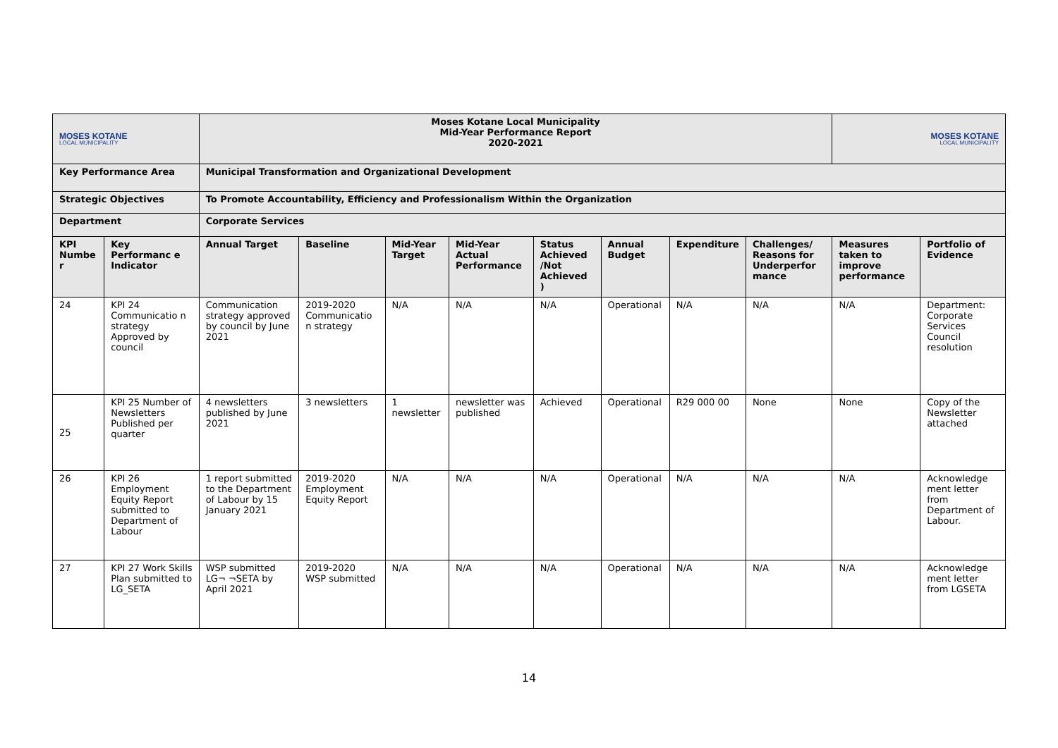| MOSES KOTANE LOCAL MUNICIPALITY | | Moses Kotane Local Municipality Mid-Year Performance Report 2020-2021 | | | | | | | | MOSES KOTANE LOCAL MUNICIPALITY | |
| Key Performance Area | | Municipal Transformation and Organizational Development | | | | | | | | | |
| Strategic Objectives | | To Promote Accountability, Efficiency and Professionalism Within the Organization | | | | | | | | | |
| Department | | Corporate Services | | | | | | | | | |
| KPI Numbe r | Key Performanc e Indicator | Annual Target | Baseline | Mid-Year Target | Mid-Year Actual Performance | Status Achieved /Not Achieved ) | Annual Budget | Expenditure | Challenges/ Reasons for Underperfor mance | Measures taken to improve performance | Portfolio of Evidence |
| 24 | KPI 24 Communicatio n strategy Approved by council | Communication strategy approved by council by June 2021 | 2019-2020 Communicatio n strategy | N/A | N/A | N/A | Operational | N/A | N/A | N/A | Department: Corporate Services Council resolution |
| 25 | KPI 25 Number of Newsletters Published per quarter | 4 newsletters published by June 2021 | 3 newsletters | 1 newsletter | newsletter was published | Achieved | Operational | R29 000 00 | None | None | Copy of the Newsletter attached |
| 26 | KPI 26 Employment Equity Report submitted to Department of Labour | 1 report submitted to the Department of Labour by 15 January 2021 | 2019-2020 Employment Equity Report | N/A | N/A | N/A | Operational | N/A | N/A | N/A | Acknowledge ment letter from Department of Labour. |
| 27 | KPI 27 Work Skills Plan submitted to LG_SETA | WSP submitted LG¬ ¬SETA by April 2021 | 2019-2020 WSP submitted | N/A | N/A | N/A | Operational | N/A | N/A | N/A | Acknowledge ment letter from LGSETA |
14